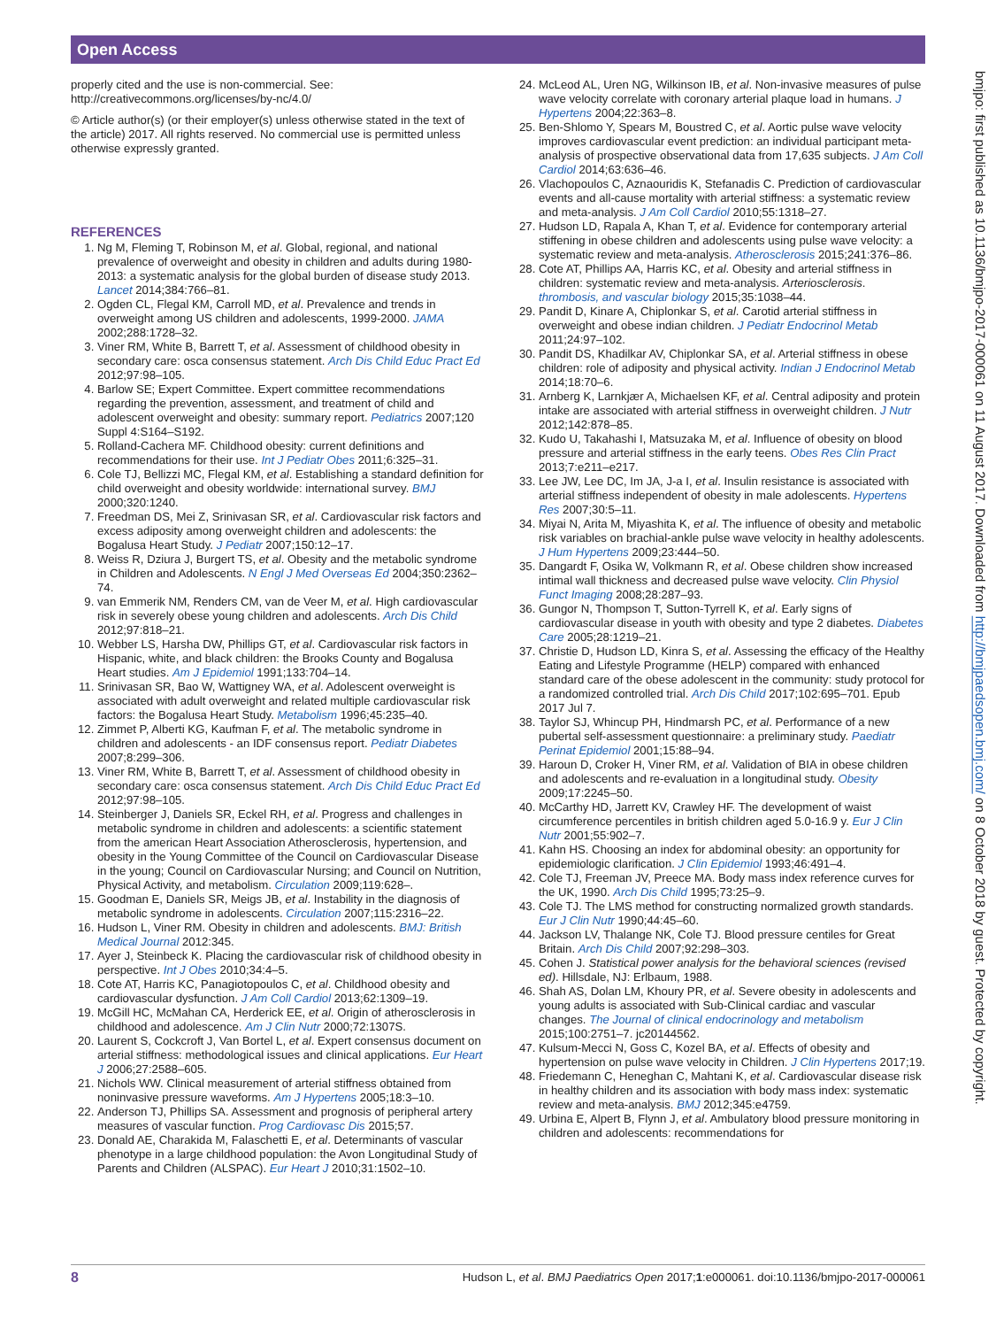Open Access
properly cited and the use is non-commercial. See: http://creativecommons.org/licenses/by-nc/4.0/
© Article author(s) (or their employer(s) unless otherwise stated in the text of the article) 2017. All rights reserved. No commercial use is permitted unless otherwise expressly granted.
REFERENCES
1. Ng M, Fleming T, Robinson M, et al. Global, regional, and national prevalence of overweight and obesity in children and adults during 1980-2013: a systematic analysis for the global burden of disease study 2013. Lancet 2014;384:766–81.
2. Ogden CL, Flegal KM, Carroll MD, et al. Prevalence and trends in overweight among US children and adolescents, 1999-2000. JAMA 2002;288:1728–32.
3. Viner RM, White B, Barrett T, et al. Assessment of childhood obesity in secondary care: osca consensus statement. Arch Dis Child Educ Pract Ed 2012;97:98–105.
4. Barlow SE; Expert Committee. Expert committee recommendations regarding the prevention, assessment, and treatment of child and adolescent overweight and obesity: summary report. Pediatrics 2007;120 Suppl 4:S164–S192.
5. Rolland-Cachera MF. Childhood obesity: current definitions and recommendations for their use. Int J Pediatr Obes 2011;6:325–31.
6. Cole TJ, Bellizzi MC, Flegal KM, et al. Establishing a standard definition for child overweight and obesity worldwide: international survey. BMJ 2000;320:1240.
7. Freedman DS, Mei Z, Srinivasan SR, et al. Cardiovascular risk factors and excess adiposity among overweight children and adolescents: the Bogalusa Heart Study. J Pediatr 2007;150:12–17.
8. Weiss R, Dziura J, Burgert TS, et al. Obesity and the metabolic syndrome in Children and Adolescents. N Engl J Med Overseas Ed 2004;350:2362–74.
9. van Emmerik NM, Renders CM, van de Veer M, et al. High cardiovascular risk in severely obese young children and adolescents. Arch Dis Child 2012;97:818–21.
10. Webber LS, Harsha DW, Phillips GT, et al. Cardiovascular risk factors in Hispanic, white, and black children: the Brooks County and Bogalusa Heart studies. Am J Epidemiol 1991;133:704–14.
11. Srinivasan SR, Bao W, Wattigney WA, et al. Adolescent overweight is associated with adult overweight and related multiple cardiovascular risk factors: the Bogalusa Heart Study. Metabolism 1996;45:235–40.
12. Zimmet P, Alberti KG, Kaufman F, et al. The metabolic syndrome in children and adolescents - an IDF consensus report. Pediatr Diabetes 2007;8:299–306.
13. Viner RM, White B, Barrett T, et al. Assessment of childhood obesity in secondary care: osca consensus statement. Arch Dis Child Educ Pract Ed 2012;97:98–105.
14. Steinberger J, Daniels SR, Eckel RH, et al. Progress and challenges in metabolic syndrome in children and adolescents: a scientific statement from the american Heart Association Atherosclerosis, hypertension, and obesity in the Young Committee of the Council on Cardiovascular Disease in the young; Council on Cardiovascular Nursing; and Council on Nutrition, Physical Activity, and metabolism. Circulation 2009;119:628–.
15. Goodman E, Daniels SR, Meigs JB, et al. Instability in the diagnosis of metabolic syndrome in adolescents. Circulation 2007;115:2316–22.
16. Hudson L, Viner RM. Obesity in children and adolescents. BMJ: British Medical Journal 2012:345.
17. Ayer J, Steinbeck K. Placing the cardiovascular risk of childhood obesity in perspective. Int J Obes 2010;34:4–5.
18. Cote AT, Harris KC, Panagiotopoulos C, et al. Childhood obesity and cardiovascular dysfunction. J Am Coll Cardiol 2013;62:1309–19.
19. McGill HC, McMahan CA, Herderick EE, et al. Origin of atherosclerosis in childhood and adolescence. Am J Clin Nutr 2000;72:1307S.
20. Laurent S, Cockcroft J, Van Bortel L, et al. Expert consensus document on arterial stiffness: methodological issues and clinical applications. Eur Heart J 2006;27:2588–605.
21. Nichols WW. Clinical measurement of arterial stiffness obtained from noninvasive pressure waveforms. Am J Hypertens 2005;18:3–10.
22. Anderson TJ, Phillips SA. Assessment and prognosis of peripheral artery measures of vascular function. Prog Cardiovasc Dis 2015;57.
23. Donald AE, Charakida M, Falaschetti E, et al. Determinants of vascular phenotype in a large childhood population: the Avon Longitudinal Study of Parents and Children (ALSPAC). Eur Heart J 2010;31:1502–10.
24. McLeod AL, Uren NG, Wilkinson IB, et al. Non-invasive measures of pulse wave velocity correlate with coronary arterial plaque load in humans. J Hypertens 2004;22:363–8.
25. Ben-Shlomo Y, Spears M, Boustred C, et al. Aortic pulse wave velocity improves cardiovascular event prediction: an individual participant meta-analysis of prospective observational data from 17,635 subjects. J Am Coll Cardiol 2014;63:636–46.
26. Vlachopoulos C, Aznaouridis K, Stefanadis C. Prediction of cardiovascular events and all-cause mortality with arterial stiffness: a systematic review and meta-analysis. J Am Coll Cardiol 2010;55:1318–27.
27. Hudson LD, Rapala A, Khan T, et al. Evidence for contemporary arterial stiffening in obese children and adolescents using pulse wave velocity: a systematic review and meta-analysis. Atherosclerosis 2015;241:376–86.
28. Cote AT, Phillips AA, Harris KC, et al. Obesity and arterial stiffness in children: systematic review and meta-analysis. Arteriosclerosis. thrombosis, and vascular biology 2015;35:1038–44.
29. Pandit D, Kinare A, Chiplonkar S, et al. Carotid arterial stiffness in overweight and obese indian children. J Pediatr Endocrinol Metab 2011;24:97–102.
30. Pandit DS, Khadilkar AV, Chiplonkar SA, et al. Arterial stiffness in obese children: role of adiposity and physical activity. Indian J Endocrinol Metab 2014;18:70–6.
31. Arnberg K, Larnkjær A, Michaelsen KF, et al. Central adiposity and protein intake are associated with arterial stiffness in overweight children. J Nutr 2012;142:878–85.
32. Kudo U, Takahashi I, Matsuzaka M, et al. Influence of obesity on blood pressure and arterial stiffness in the early teens. Obes Res Clin Pract 2013;7:e211–e217.
33. Lee JW, Lee DC, Im JA, J-a I, et al. Insulin resistance is associated with arterial stiffness independent of obesity in male adolescents. Hypertens Res 2007;30:5–11.
34. Miyai N, Arita M, Miyashita K, et al. The influence of obesity and metabolic risk variables on brachial-ankle pulse wave velocity in healthy adolescents. J Hum Hypertens 2009;23:444–50.
35. Dangardt F, Osika W, Volkmann R, et al. Obese children show increased intimal wall thickness and decreased pulse wave velocity. Clin Physiol Funct Imaging 2008;28:287–93.
36. Gungor N, Thompson T, Sutton-Tyrrell K, et al. Early signs of cardiovascular disease in youth with obesity and type 2 diabetes. Diabetes Care 2005;28:1219–21.
37. Christie D, Hudson LD, Kinra S, et al. Assessing the efficacy of the Healthy Eating and Lifestyle Programme (HELP) compared with enhanced standard care of the obese adolescent in the community: study protocol for a randomized controlled trial. Arch Dis Child 2017;102:695–701. Epub 2017 Jul 7.
38. Taylor SJ, Whincup PH, Hindmarsh PC, et al. Performance of a new pubertal self-assessment questionnaire: a preliminary study. Paediatr Perinat Epidemiol 2001;15:88–94.
39. Haroun D, Croker H, Viner RM, et al. Validation of BIA in obese children and adolescents and re-evaluation in a longitudinal study. Obesity 2009;17:2245–50.
40. McCarthy HD, Jarrett KV, Crawley HF. The development of waist circumference percentiles in british children aged 5.0-16.9 y. Eur J Clin Nutr 2001;55:902–7.
41. Kahn HS. Choosing an index for abdominal obesity: an opportunity for epidemiologic clarification. J Clin Epidemiol 1993;46:491–4.
42. Cole TJ, Freeman JV, Preece MA. Body mass index reference curves for the UK, 1990. Arch Dis Child 1995;73:25–9.
43. Cole TJ. The LMS method for constructing normalized growth standards. Eur J Clin Nutr 1990;44:45–60.
44. Jackson LV, Thalange NK, Cole TJ. Blood pressure centiles for Great Britain. Arch Dis Child 2007;92:298–303.
45. Cohen J. Statistical power analysis for the behavioral sciences (revised ed). Hillsdale, NJ: Erlbaum, 1988.
46. Shah AS, Dolan LM, Khoury PR, et al. Severe obesity in adolescents and young adults is associated with Sub-Clinical cardiac and vascular changes. The Journal of clinical endocrinology and metabolism 2015;100:2751–7. jc20144562.
47. Kulsum-Mecci N, Goss C, Kozel BA, et al. Effects of obesity and hypertension on pulse wave velocity in Children. J Clin Hypertens 2017;19.
48. Friedemann C, Heneghan C, Mahtani K, et al. Cardiovascular disease risk in healthy children and its association with body mass index: systematic review and meta-analysis. BMJ 2012;345:e4759.
49. Urbina E, Alpert B, Flynn J, et al. Ambulatory blood pressure monitoring in children and adolescents: recommendations for
bmjpo: first published as 10.1136/bmjpo-2017-000061 on 11 August 2017. Downloaded from http://bmjpaedsopen.bmj.com/ on 8 October 2018 by guest. Protected by copyright.
8 Hudson L, et al. BMJ Paediatrics Open 2017;1:e000061. doi:10.1136/bmjpo-2017-000061